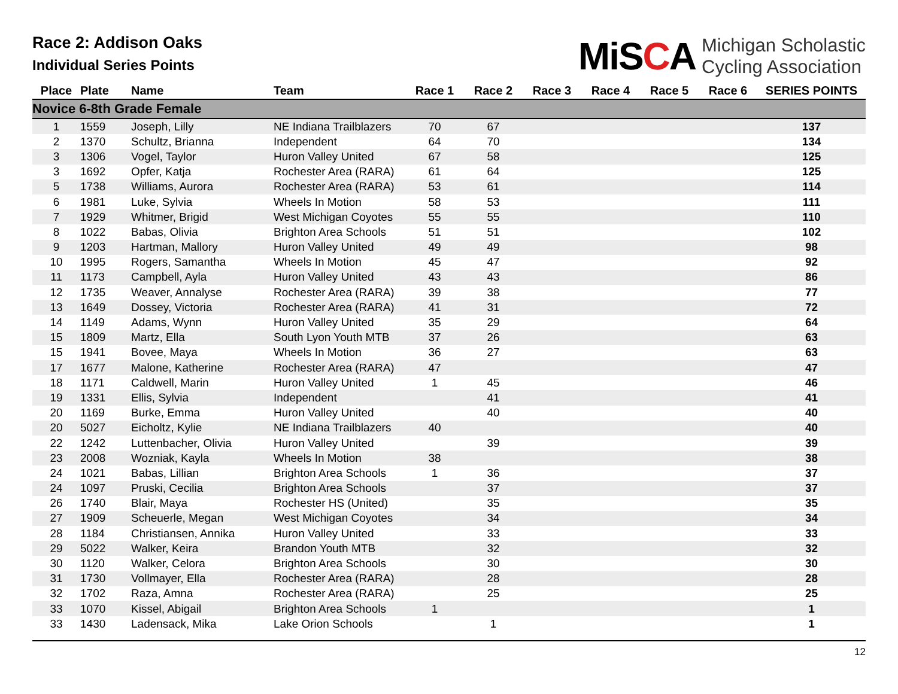Race 2: Addison Oaks
Individual Series Points
MiSCA
Michigan Scholastic
Cycling Association
| Place | Plate | Name | Team | Race 1 | Race 2 | Race 3 | Race 4 | Race 5 | Race 6 | SERIES POINTS |
| --- | --- | --- | --- | --- | --- | --- | --- | --- | --- | --- |
| Novice 6-8th Grade Female | | | | | | | | | | |
| 1 | 1559 | Joseph, Lilly | NE Indiana Trailblazers | 70 | 67 | | | | | 137 |
| 2 | 1370 | Schultz, Brianna | Independent | 64 | 70 | | | | | 134 |
| 3 | 1306 | Vogel, Taylor | Huron Valley United | 67 | 58 | | | | | 125 |
| 3 | 1692 | Opfer, Katja | Rochester Area (RARA) | 61 | 64 | | | | | 125 |
| 5 | 1738 | Williams, Aurora | Rochester Area (RARA) | 53 | 61 | | | | | 114 |
| 6 | 1981 | Luke, Sylvia | Wheels In Motion | 58 | 53 | | | | | 111 |
| 7 | 1929 | Whitmer, Brigid | West Michigan Coyotes | 55 | 55 | | | | | 110 |
| 8 | 1022 | Babas, Olivia | Brighton Area Schools | 51 | 51 | | | | | 102 |
| 9 | 1203 | Hartman, Mallory | Huron Valley United | 49 | 49 | | | | | 98 |
| 10 | 1995 | Rogers, Samantha | Wheels In Motion | 45 | 47 | | | | | 92 |
| 11 | 1173 | Campbell, Ayla | Huron Valley United | 43 | 43 | | | | | 86 |
| 12 | 1735 | Weaver, Annalyse | Rochester Area (RARA) | 39 | 38 | | | | | 77 |
| 13 | 1649 | Dossey, Victoria | Rochester Area (RARA) | 41 | 31 | | | | | 72 |
| 14 | 1149 | Adams, Wynn | Huron Valley United | 35 | 29 | | | | | 64 |
| 15 | 1809 | Martz, Ella | South Lyon Youth MTB | 37 | 26 | | | | | 63 |
| 15 | 1941 | Bovee, Maya | Wheels In Motion | 36 | 27 | | | | | 63 |
| 17 | 1677 | Malone, Katherine | Rochester Area (RARA) | 47 | | | | | | 47 |
| 18 | 1171 | Caldwell, Marin | Huron Valley United | 1 | 45 | | | | | 46 |
| 19 | 1331 | Ellis, Sylvia | Independent | | 41 | | | | | 41 |
| 20 | 1169 | Burke, Emma | Huron Valley United | | 40 | | | | | 40 |
| 20 | 5027 | Eicholtz, Kylie | NE Indiana Trailblazers | 40 | | | | | | 40 |
| 22 | 1242 | Luttenbacher, Olivia | Huron Valley United | | 39 | | | | | 39 |
| 23 | 2008 | Wozniak, Kayla | Wheels In Motion | 38 | | | | | | 38 |
| 24 | 1021 | Babas, Lillian | Brighton Area Schools | 1 | 36 | | | | | 37 |
| 24 | 1097 | Pruski, Cecilia | Brighton Area Schools | | 37 | | | | | 37 |
| 26 | 1740 | Blair, Maya | Rochester HS (United) | | 35 | | | | | 35 |
| 27 | 1909 | Scheuerle, Megan | West Michigan Coyotes | | 34 | | | | | 34 |
| 28 | 1184 | Christiansen, Annika | Huron Valley United | | 33 | | | | | 33 |
| 29 | 5022 | Walker, Keira | Brandon Youth MTB | | 32 | | | | | 32 |
| 30 | 1120 | Walker, Celora | Brighton Area Schools | | 30 | | | | | 30 |
| 31 | 1730 | Vollmayer, Ella | Rochester Area (RARA) | | 28 | | | | | 28 |
| 32 | 1702 | Raza, Amna | Rochester Area (RARA) | | 25 | | | | | 25 |
| 33 | 1070 | Kissel, Abigail | Brighton Area Schools | 1 | | | | | | 1 |
| 33 | 1430 | Ladensack, Mika | Lake Orion Schools | | 1 | | | | | 1 |
12